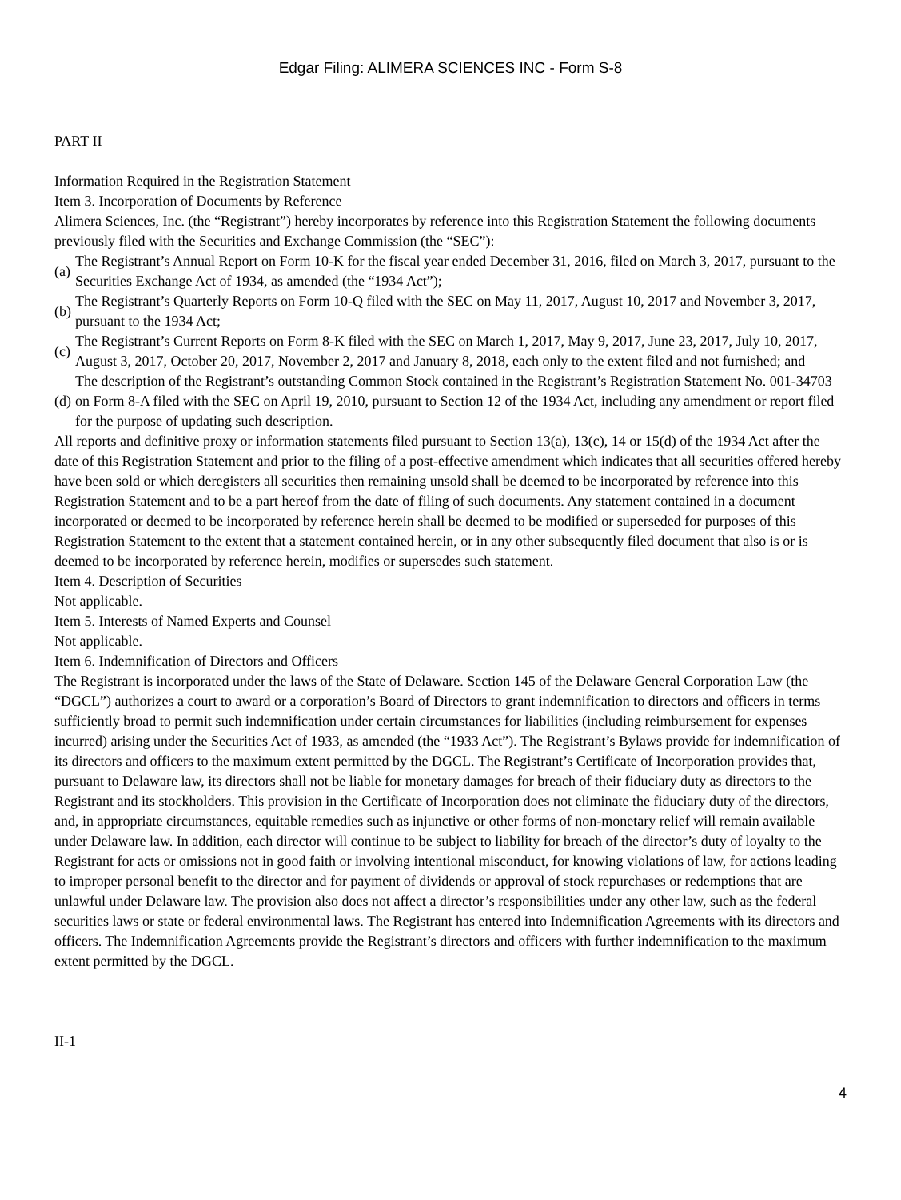Edgar Filing: ALIMERA SCIENCES INC - Form S-8
PART II
Information Required in the Registration Statement
Item 3. Incorporation of Documents by Reference
Alimera Sciences, Inc. (the “Registrant”) hereby incorporates by reference into this Registration Statement the following documents previously filed with the Securities and Exchange Commission (the “SEC”):
(a) The Registrant’s Annual Report on Form 10-K for the fiscal year ended December 31, 2016, filed on March 3, 2017, pursuant to the Securities Exchange Act of 1934, as amended (the “1934 Act”);
(b) The Registrant’s Quarterly Reports on Form 10-Q filed with the SEC on May 11, 2017, August 10, 2017 and November 3, 2017, pursuant to the 1934 Act;
(c) The Registrant’s Current Reports on Form 8-K filed with the SEC on March 1, 2017, May 9, 2017, June 23, 2017, July 10, 2017, August 3, 2017, October 20, 2017, November 2, 2017 and January 8, 2018, each only to the extent filed and not furnished; and
(d) The description of the Registrant’s outstanding Common Stock contained in the Registrant’s Registration Statement No. 001-34703 on Form 8-A filed with the SEC on April 19, 2010, pursuant to Section 12 of the 1934 Act, including any amendment or report filed for the purpose of updating such description.
All reports and definitive proxy or information statements filed pursuant to Section 13(a), 13(c), 14 or 15(d) of the 1934 Act after the date of this Registration Statement and prior to the filing of a post-effective amendment which indicates that all securities offered hereby have been sold or which deregisters all securities then remaining unsold shall be deemed to be incorporated by reference into this Registration Statement and to be a part hereof from the date of filing of such documents. Any statement contained in a document incorporated or deemed to be incorporated by reference herein shall be deemed to be modified or superseded for purposes of this Registration Statement to the extent that a statement contained herein, or in any other subsequently filed document that also is or is deemed to be incorporated by reference herein, modifies or supersedes such statement.
Item 4. Description of Securities
Not applicable.
Item 5. Interests of Named Experts and Counsel
Not applicable.
Item 6. Indemnification of Directors and Officers
The Registrant is incorporated under the laws of the State of Delaware. Section 145 of the Delaware General Corporation Law (the “DGCL”) authorizes a court to award or a corporation’s Board of Directors to grant indemnification to directors and officers in terms sufficiently broad to permit such indemnification under certain circumstances for liabilities (including reimbursement for expenses incurred) arising under the Securities Act of 1933, as amended (the “1933 Act”). The Registrant’s Bylaws provide for indemnification of its directors and officers to the maximum extent permitted by the DGCL. The Registrant’s Certificate of Incorporation provides that, pursuant to Delaware law, its directors shall not be liable for monetary damages for breach of their fiduciary duty as directors to the Registrant and its stockholders. This provision in the Certificate of Incorporation does not eliminate the fiduciary duty of the directors, and, in appropriate circumstances, equitable remedies such as injunctive or other forms of non-monetary relief will remain available under Delaware law. In addition, each director will continue to be subject to liability for breach of the director’s duty of loyalty to the Registrant for acts or omissions not in good faith or involving intentional misconduct, for knowing violations of law, for actions leading to improper personal benefit to the director and for payment of dividends or approval of stock repurchases or redemptions that are unlawful under Delaware law. The provision also does not affect a director’s responsibilities under any other law, such as the federal securities laws or state or federal environmental laws. The Registrant has entered into Indemnification Agreements with its directors and officers. The Indemnification Agreements provide the Registrant’s directors and officers with further indemnification to the maximum extent permitted by the DGCL.
II-1
4